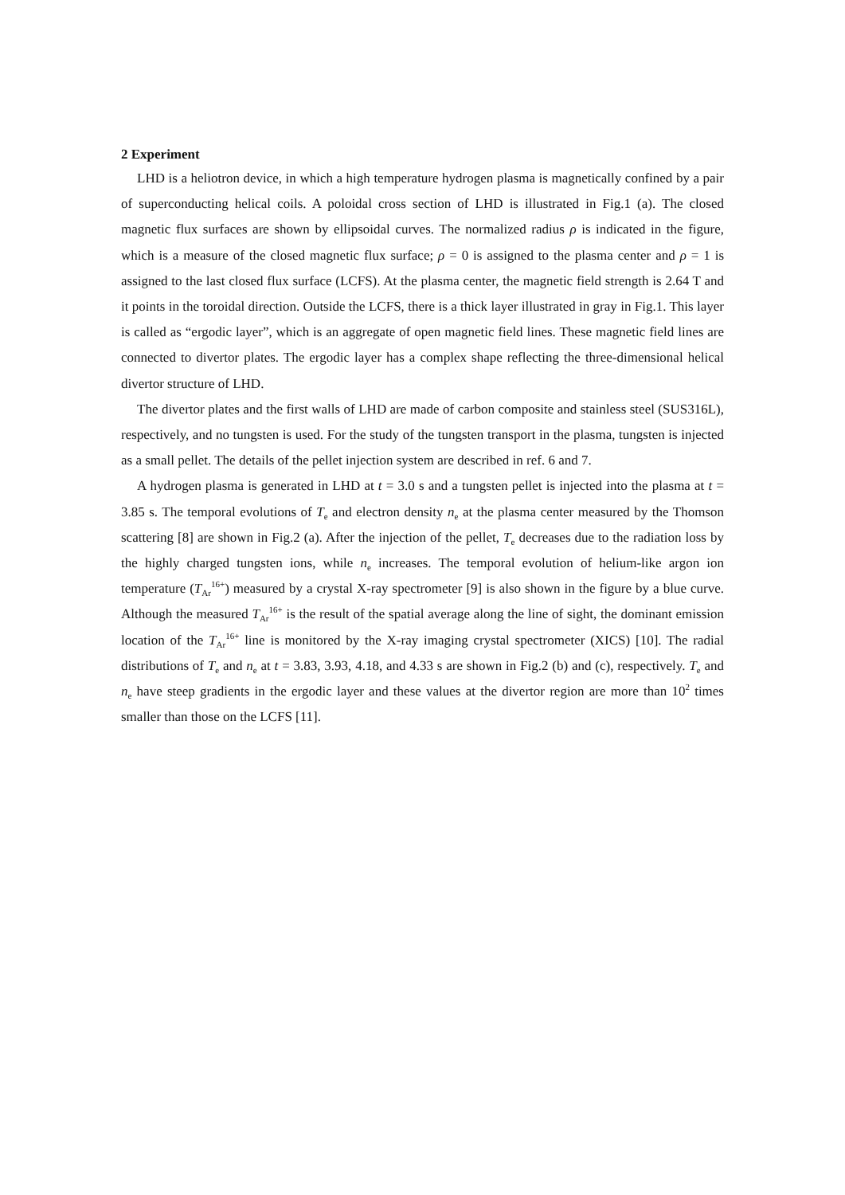2 Experiment
LHD is a heliotron device, in which a high temperature hydrogen plasma is magnetically confined by a pair of superconducting helical coils. A poloidal cross section of LHD is illustrated in Fig.1 (a). The closed magnetic flux surfaces are shown by ellipsoidal curves. The normalized radius ρ is indicated in the figure, which is a measure of the closed magnetic flux surface; ρ = 0 is assigned to the plasma center and ρ = 1 is assigned to the last closed flux surface (LCFS). At the plasma center, the magnetic field strength is 2.64 T and it points in the toroidal direction. Outside the LCFS, there is a thick layer illustrated in gray in Fig.1. This layer is called as “ergodic layer”, which is an aggregate of open magnetic field lines. These magnetic field lines are connected to divertor plates. The ergodic layer has a complex shape reflecting the three-dimensional helical divertor structure of LHD.
The divertor plates and the first walls of LHD are made of carbon composite and stainless steel (SUS316L), respectively, and no tungsten is used. For the study of the tungsten transport in the plasma, tungsten is injected as a small pellet. The details of the pellet injection system are described in ref. 6 and 7.
A hydrogen plasma is generated in LHD at t = 3.0 s and a tungsten pellet is injected into the plasma at t = 3.85 s. The temporal evolutions of T<sub>e</sub> and electron density n<sub>e</sub> at the plasma center measured by the Thomson scattering [8] are shown in Fig.2 (a). After the injection of the pellet, T<sub>e</sub> decreases due to the radiation loss by the highly charged tungsten ions, while n<sub>e</sub> increases. The temporal evolution of helium-like argon ion temperature (T<sub>Ar</sub><sup>16+</sup>) measured by a crystal X-ray spectrometer [9] is also shown in the figure by a blue curve. Although the measured T<sub>Ar</sub><sup>16+</sup> is the result of the spatial average along the line of sight, the dominant emission location of the T<sub>Ar</sub><sup>16+</sup> line is monitored by the X-ray imaging crystal spectrometer (XICS) [10]. The radial distributions of T<sub>e</sub> and n<sub>e</sub> at t = 3.83, 3.93, 4.18, and 4.33 s are shown in Fig.2 (b) and (c), respectively. T<sub>e</sub> and n<sub>e</sub> have steep gradients in the ergodic layer and these values at the divertor region are more than 10<sup>2</sup> times smaller than those on the LCFS [11].